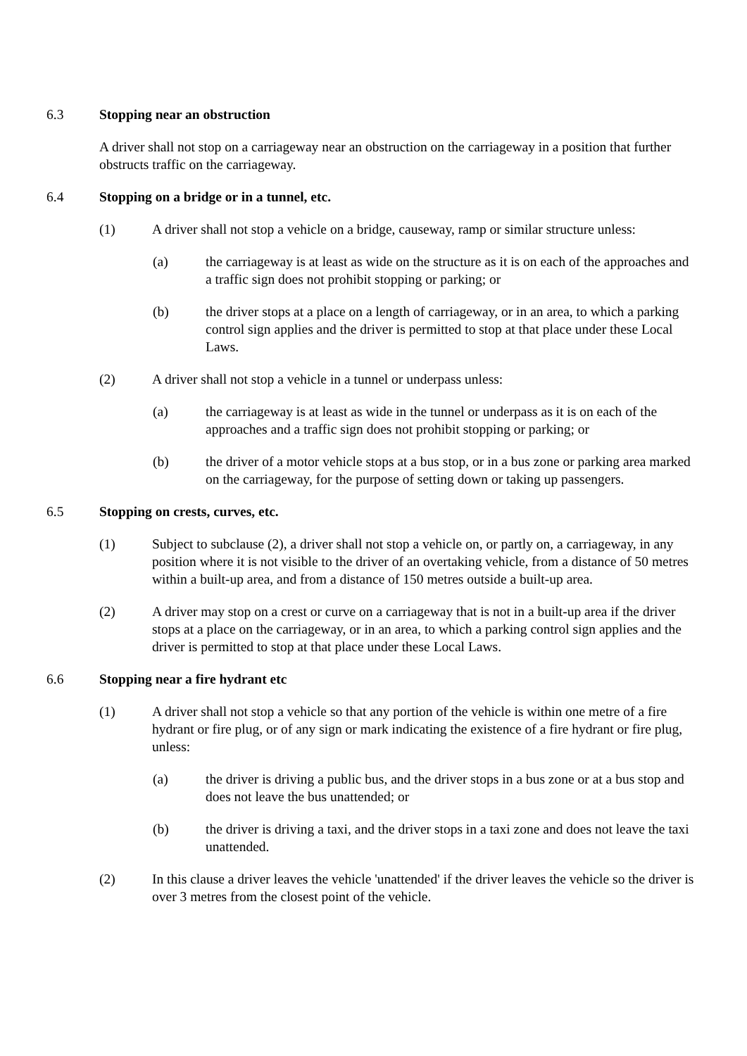6.3 Stopping near an obstruction
A driver shall not stop on a carriageway near an obstruction on the carriageway in a position that further obstructs traffic on the carriageway.
6.4 Stopping on a bridge or in a tunnel, etc.
(1) A driver shall not stop a vehicle on a bridge, causeway, ramp or similar structure unless:
(a) the carriageway is at least as wide on the structure as it is on each of the approaches and a traffic sign does not prohibit stopping or parking; or
(b) the driver stops at a place on a length of carriageway, or in an area, to which a parking control sign applies and the driver is permitted to stop at that place under these Local Laws.
(2) A driver shall not stop a vehicle in a tunnel or underpass unless:
(a) the carriageway is at least as wide in the tunnel or underpass as it is on each of the approaches and a traffic sign does not prohibit stopping or parking; or
(b) the driver of a motor vehicle stops at a bus stop, or in a bus zone or parking area marked on the carriageway, for the purpose of setting down or taking up passengers.
6.5 Stopping on crests, curves, etc.
(1) Subject to subclause (2), a driver shall not stop a vehicle on, or partly on, a carriageway, in any position where it is not visible to the driver of an overtaking vehicle, from a distance of 50 metres within a built-up area, and from a distance of 150 metres outside a built-up area.
(2) A driver may stop on a crest or curve on a carriageway that is not in a built-up area if the driver stops at a place on the carriageway, or in an area, to which a parking control sign applies and the driver is permitted to stop at that place under these Local Laws.
6.6 Stopping near a fire hydrant etc
(1) A driver shall not stop a vehicle so that any portion of the vehicle is within one metre of a fire hydrant or fire plug, or of any sign or mark indicating the existence of a fire hydrant or fire plug, unless:
(a) the driver is driving a public bus, and the driver stops in a bus zone or at a bus stop and does not leave the bus unattended; or
(b) the driver is driving a taxi, and the driver stops in a taxi zone and does not leave the taxi unattended.
(2) In this clause a driver leaves the vehicle 'unattended' if the driver leaves the vehicle so the driver is over 3 metres from the closest point of the vehicle.